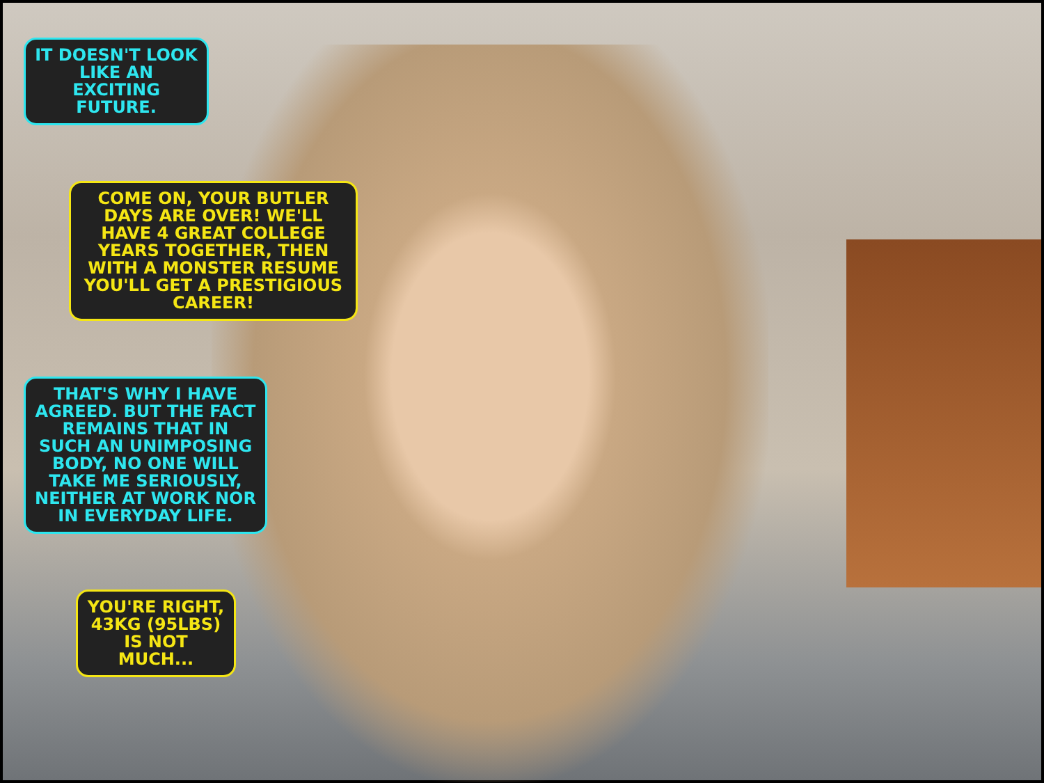IT DOESN'T LOOK LIKE AN EXCITING FUTURE.
COME ON, YOUR BUTLER DAYS ARE OVER! WE'LL HAVE 4 GREAT COLLEGE YEARS TOGETHER, THEN WITH A MONSTER RESUME YOU'LL GET A PRESTIGIOUS CAREER!
THAT'S WHY I HAVE AGREED. BUT THE FACT REMAINS THAT IN SUCH AN UNIMPOSING BODY, NO ONE WILL TAKE ME SERIOUSLY, NEITHER AT WORK NOR IN EVERYDAY LIFE.
YOU'RE RIGHT, 43KG (95LBS) IS NOT MUCH...